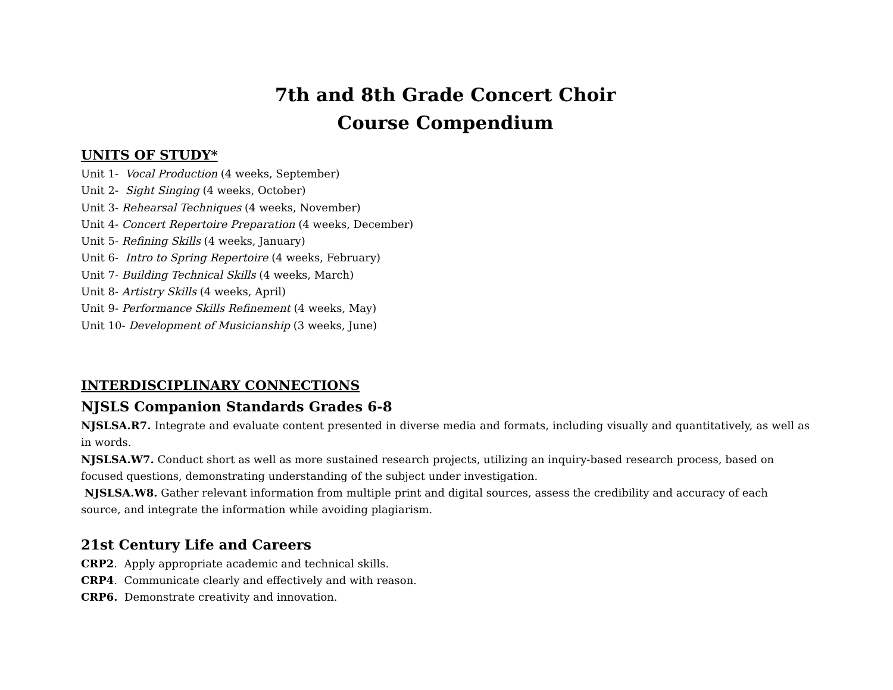7th and 8th Grade Concert Choir
Course Compendium
UNITS OF STUDY*
Unit 1- Vocal Production (4 weeks, September)
Unit 2- Sight Singing (4 weeks, October)
Unit 3- Rehearsal Techniques (4 weeks, November)
Unit 4- Concert Repertoire Preparation (4 weeks, December)
Unit 5- Refining Skills (4 weeks, January)
Unit 6- Intro to Spring Repertoire (4 weeks, February)
Unit 7- Building Technical Skills (4 weeks, March)
Unit 8- Artistry Skills (4 weeks, April)
Unit 9- Performance Skills Refinement (4 weeks, May)
Unit 10- Development of Musicianship (3 weeks, June)
INTERDISCIPLINARY CONNECTIONS
NJSLS Companion Standards Grades 6-8
NJSLSA.R7. Integrate and evaluate content presented in diverse media and formats, including visually and quantitatively, as well as in words.
NJSLSA.W7. Conduct short as well as more sustained research projects, utilizing an inquiry-based research process, based on focused questions, demonstrating understanding of the subject under investigation.
NJSLSA.W8. Gather relevant information from multiple print and digital sources, assess the credibility and accuracy of each source, and integrate the information while avoiding plagiarism.
21st Century Life and Careers
CRP2. Apply appropriate academic and technical skills.
CRP4. Communicate clearly and effectively and with reason.
CRP6. Demonstrate creativity and innovation.